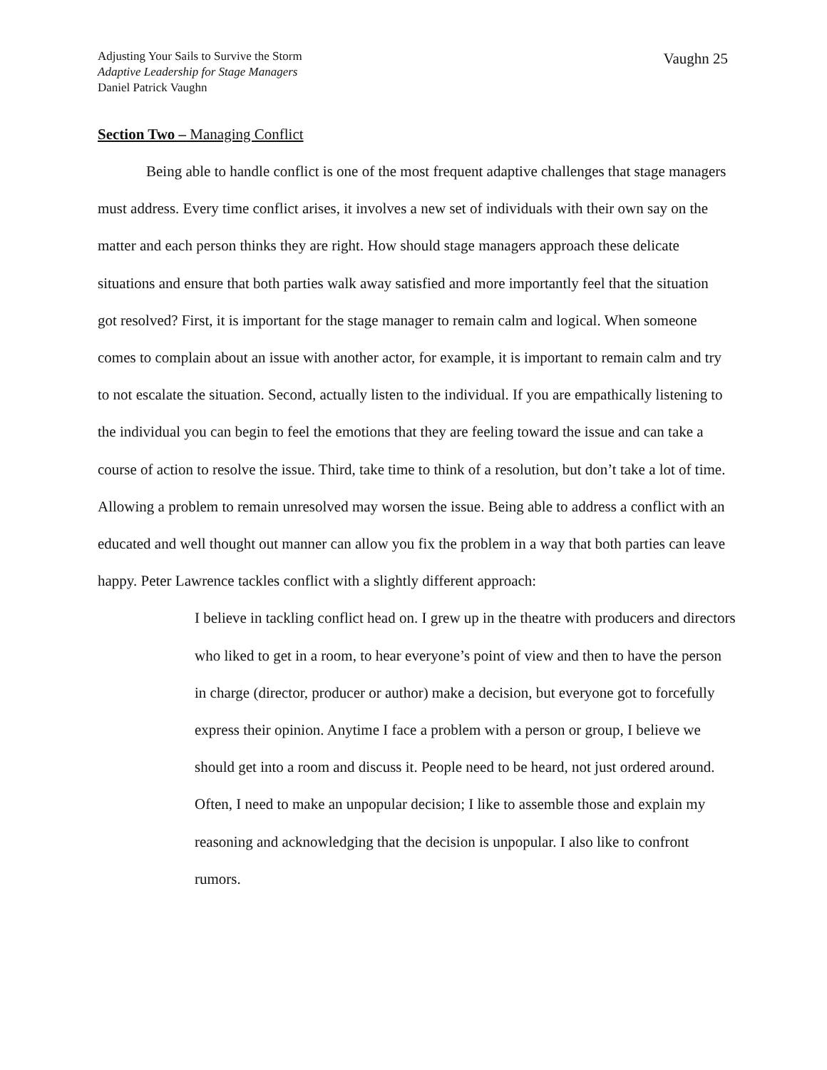Adjusting Your Sails to Survive the Storm
Adaptive Leadership for Stage Managers
Daniel Patrick Vaughn
Vaughn 25
Section Two – Managing Conflict
Being able to handle conflict is one of the most frequent adaptive challenges that stage managers must address. Every time conflict arises, it involves a new set of individuals with their own say on the matter and each person thinks they are right. How should stage managers approach these delicate situations and ensure that both parties walk away satisfied and more importantly feel that the situation got resolved? First, it is important for the stage manager to remain calm and logical. When someone comes to complain about an issue with another actor, for example, it is important to remain calm and try to not escalate the situation. Second, actually listen to the individual. If you are empathically listening to the individual you can begin to feel the emotions that they are feeling toward the issue and can take a course of action to resolve the issue. Third, take time to think of a resolution, but don’t take a lot of time. Allowing a problem to remain unresolved may worsen the issue. Being able to address a conflict with an educated and well thought out manner can allow you fix the problem in a way that both parties can leave happy. Peter Lawrence tackles conflict with a slightly different approach:
I believe in tackling conflict head on. I grew up in the theatre with producers and directors who liked to get in a room, to hear everyone’s point of view and then to have the person in charge (director, producer or author) make a decision, but everyone got to forcefully express their opinion. Anytime I face a problem with a person or group, I believe we should get into a room and discuss it. People need to be heard, not just ordered around. Often, I need to make an unpopular decision; I like to assemble those and explain my reasoning and acknowledging that the decision is unpopular. I also like to confront rumors.